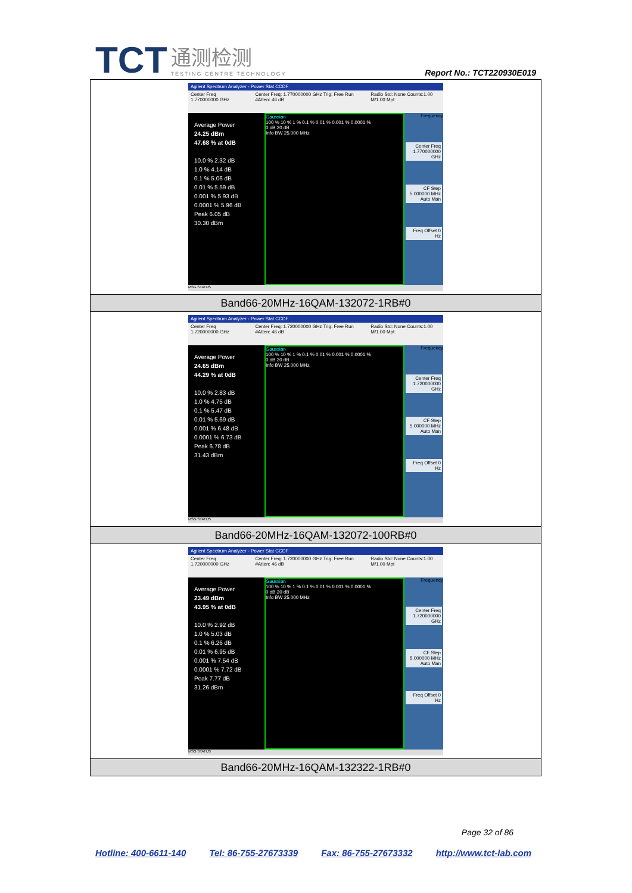TCT 通测检测 TESTING CENTRE TECHNOLOGY
Report No.: TCT220930E019
| Agilent Spectrum Analyzer - Power Stat CCDF Center Freq 1.770000000 GHz Center Freq: 1.770000000 GHz Trig: Free Run #Atten: 46 dB Radio Std: None Counts:1.00 M/1.00 Mpt Average Power 24.25 dBm 47.68 % at 0dB 10.0 % 2.32 dB 1.0 % 4.14 dB 0.1 % 5.06 dB 0.01 % 5.59 dB 0.001 % 5.93 dB 0.0001 % 5.96 dB Peak 6.05 dB 30.30 dBm Gaussian 100 % 10 % 1 % 0.1 % 0.01 % 0.001 % 0.0001 % 0 dB 20 dB Info BW 25.000 MHz Frequency Center Freq 1.770000000 GHz CF Step 5.000000 MHz Auto Man Freq Offset 0 Hz MSG STATUS |
| Band66-20MHz-16QAM-132072-1RB#0 |
| Agilent Spectrum Analyzer - Power Stat CCDF Center Freq 1.720000000 GHz Center Freq: 1.720000000 GHz Trig: Free Run #Atten: 46 dB Radio Std: None Counts:1.00 M/1.00 Mpt Average Power 24.65 dBm 44.29 % at 0dB 10.0 % 2.83 dB 1.0 % 4.75 dB 0.1 % 5.47 dB 0.01 % 5.69 dB 0.001 % 6.48 dB 0.0001 % 6.73 dB Peak 6.78 dB 31.43 dBm Gaussian 100 % 10 % 1 % 0.1 % 0.01 % 0.001 % 0.0001 % 0 dB 20 dB Info BW 25.000 MHz Frequency Center Freq 1.720000000 GHz CF Step 5.000000 MHz Auto Man Freq Offset 0 Hz MSG STATUS |
| Band66-20MHz-16QAM-132072-100RB#0 |
| Agilent Spectrum Analyzer - Power Stat CCDF Center Freq 1.720000000 GHz Center Freq: 1.720000000 GHz Trig: Free Run #Atten: 46 dB Radio Std: None Counts:1.00 M/1.00 Mpt Average Power 23.49 dBm 43.95 % at 0dB 10.0 % 2.92 dB 1.0 % 5.03 dB 0.1 % 6.26 dB 0.01 % 6.95 dB 0.001 % 7.54 dB 0.0001 % 7.72 dB Peak 7.77 dB 31.26 dBm Gaussian 100 % 10 % 1 % 0.1 % 0.01 % 0.001 % 0.0001 % 0 dB 20 dB Info BW 25.000 MHz Frequency Center Freq 1.720000000 GHz CF Step 5.000000 MHz Auto Man Freq Offset 0 Hz MSG STATUS |
| Band66-20MHz-16QAM-132322-1RB#0 |
Page 32 of 86
Hotline: 400-6611-140 Tel: 86-755-27673339 Fax: 86-755-27673332 http://www.tct-lab.com